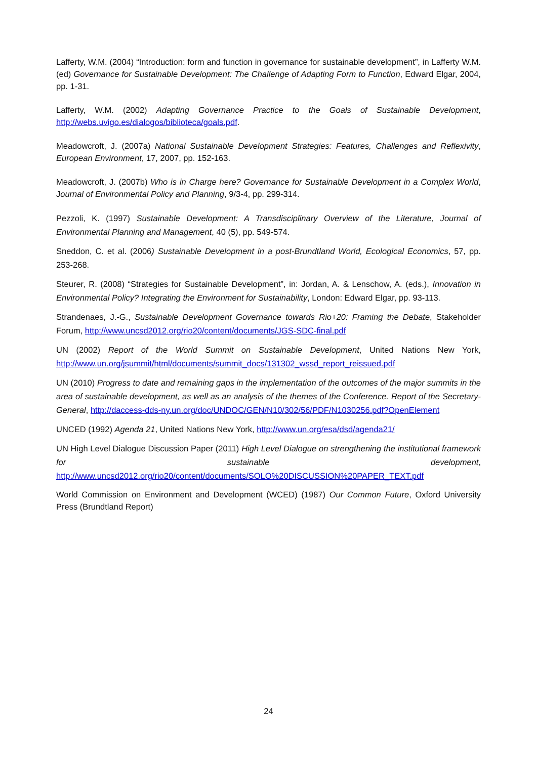Lafferty, W.M. (2004) “Introduction: form and function in governance for sustainable development”, in Lafferty W.M. (ed) Governance for Sustainable Development: The Challenge of Adapting Form to Function, Edward Elgar, 2004, pp. 1-31.
Lafferty, W.M. (2002) Adapting Governance Practice to the Goals of Sustainable Development, http://webs.uvigo.es/dialogos/biblioteca/goals.pdf.
Meadowcroft, J. (2007a) National Sustainable Development Strategies: Features, Challenges and Reflexivity, European Environment, 17, 2007, pp. 152-163.
Meadowcroft, J. (2007b) Who is in Charge here? Governance for Sustainable Development in a Complex World, Journal of Environmental Policy and Planning, 9/3-4, pp. 299-314.
Pezzoli, K. (1997) Sustainable Development: A Transdisciplinary Overview of the Literature, Journal of Environmental Planning and Management, 40 (5), pp. 549-574.
Sneddon, C. et al. (2006) Sustainable Development in a post-Brundtland World, Ecological Economics, 57, pp. 253-268.
Steurer, R. (2008) “Strategies for Sustainable Development”, in: Jordan, A. & Lenschow, A. (eds.), Innovation in Environmental Policy? Integrating the Environment for Sustainability, London: Edward Elgar, pp. 93-113.
Strandenaes, J.-G., Sustainable Development Governance towards Rio+20: Framing the Debate, Stakeholder Forum, http://www.uncsd2012.org/rio20/content/documents/JGS-SDC-final.pdf
UN (2002) Report of the World Summit on Sustainable Development, United Nations New York, http://www.un.org/jsummit/html/documents/summit_docs/131302_wssd_report_reissued.pdf
UN (2010) Progress to date and remaining gaps in the implementation of the outcomes of the major summits in the area of sustainable development, as well as an analysis of the themes of the Conference. Report of the Secretary-General, http://daccess-dds-ny.un.org/doc/UNDOC/GEN/N10/302/56/PDF/N1030256.pdf?OpenElement
UNCED (1992) Agenda 21, United Nations New York, http://www.un.org/esa/dsd/agenda21/
UN High Level Dialogue Discussion Paper (2011) High Level Dialogue on strengthening the institutional framework for sustainable development, http://www.uncsd2012.org/rio20/content/documents/SOLO%20DISCUSSION%20PAPER_TEXT.pdf
World Commission on Environment and Development (WCED) (1987) Our Common Future, Oxford University Press (Brundtland Report)
24